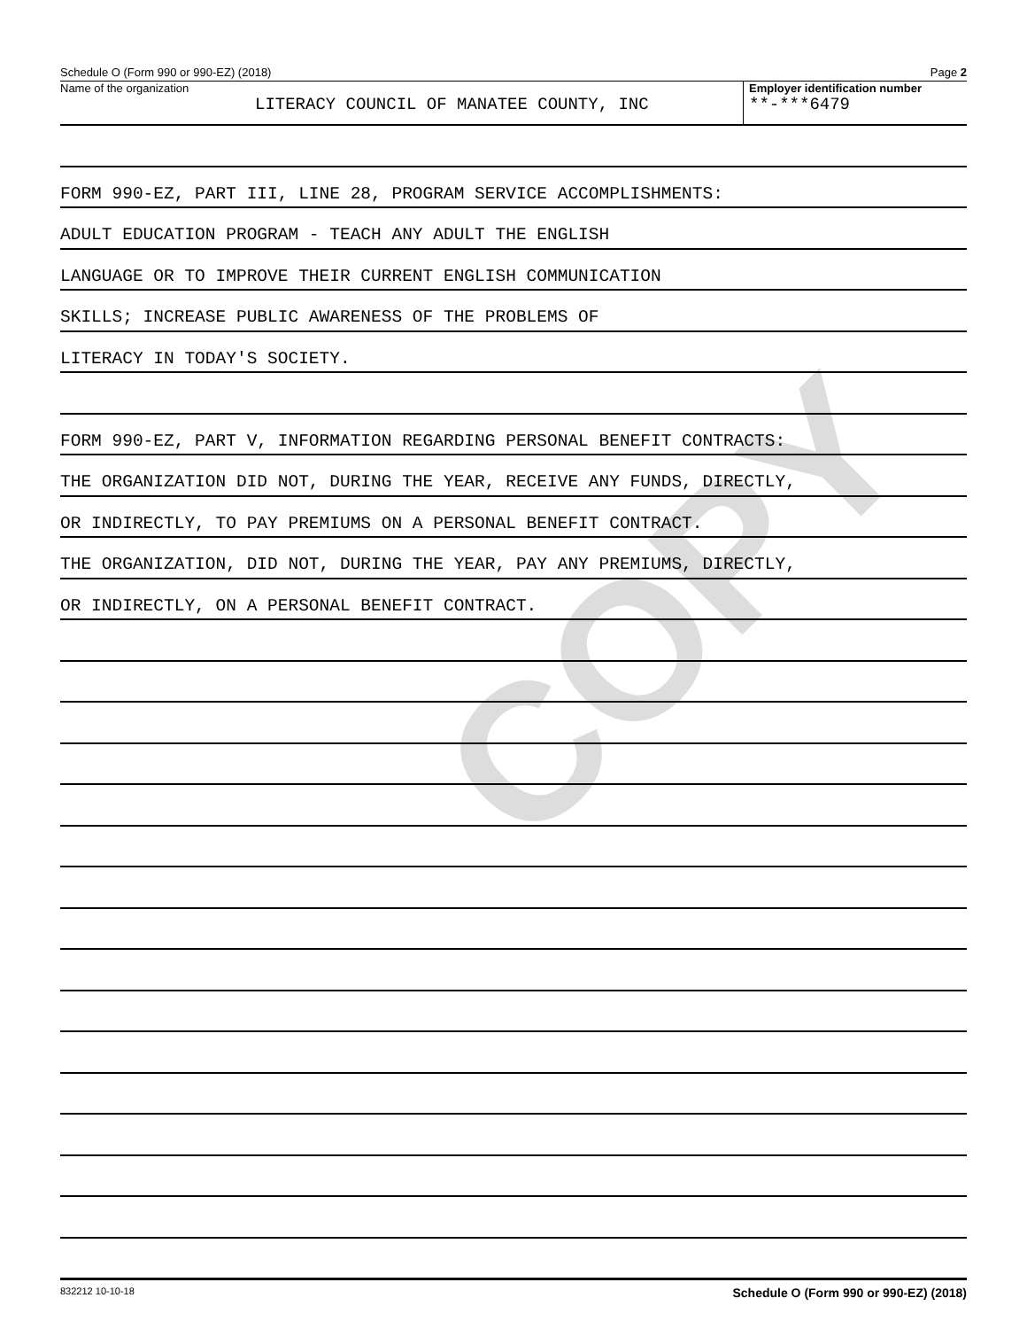COPY
Schedule O (Form 990 or 990-EZ) (2018) Page 2
Name of the organization
LITERACY COUNCIL OF MANATEE COUNTY, INC
Employer identification number
**-***6479
FORM 990-EZ, PART III, LINE 28, PROGRAM SERVICE ACCOMPLISHMENTS:
ADULT EDUCATION PROGRAM - TEACH ANY ADULT THE ENGLISH
LANGUAGE OR TO IMPROVE THEIR CURRENT ENGLISH COMMUNICATION
SKILLS; INCREASE PUBLIC AWARENESS OF THE PROBLEMS OF
LITERACY IN TODAY'S SOCIETY.
FORM 990-EZ, PART V, INFORMATION REGARDING PERSONAL BENEFIT CONTRACTS:
THE ORGANIZATION DID NOT, DURING THE YEAR, RECEIVE ANY FUNDS, DIRECTLY,
OR INDIRECTLY, TO PAY PREMIUMS ON A PERSONAL BENEFIT CONTRACT.
THE ORGANIZATION, DID NOT, DURING THE YEAR, PAY ANY PREMIUMS, DIRECTLY,
OR INDIRECTLY, ON A PERSONAL BENEFIT CONTRACT.
832212 10-10-18 Schedule O (Form 990 or 990-EZ) (2018)